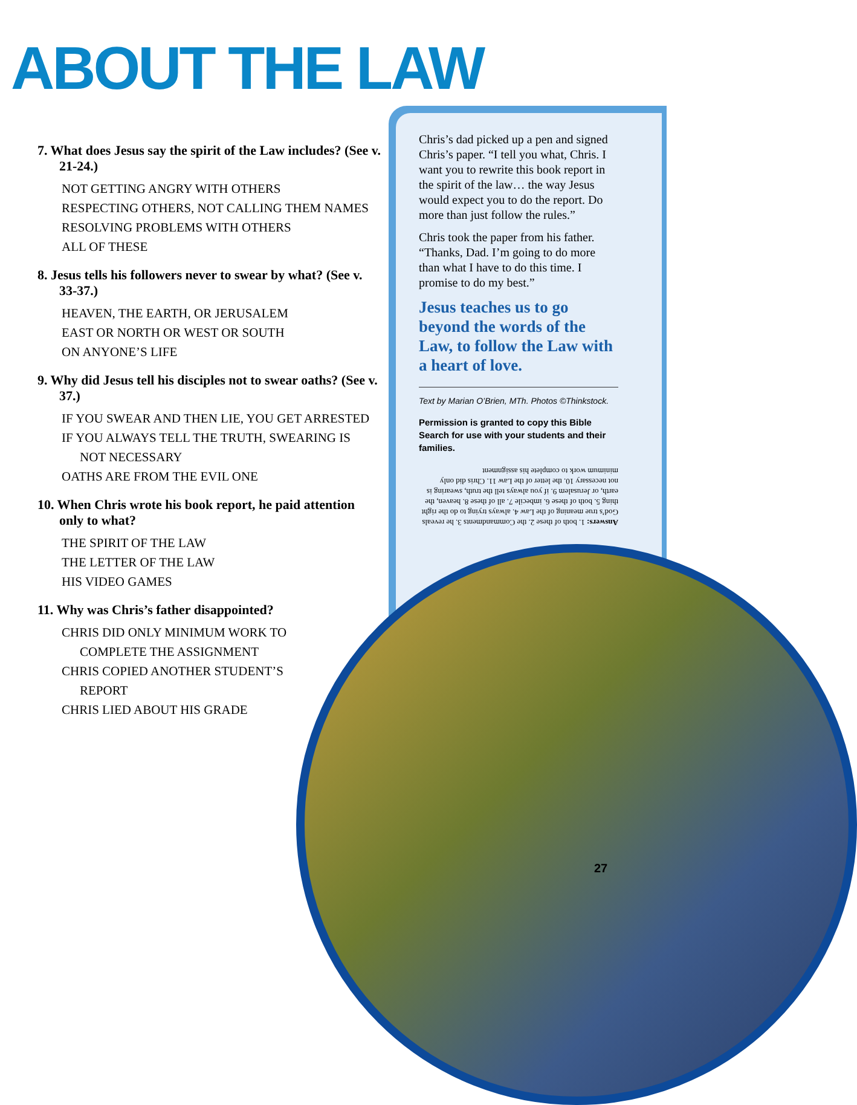ABOUT THE LAW
7. What does Jesus say the spirit of the Law includes? (See v. 21-24.)
NOT GETTING ANGRY WITH OTHERS
RESPECTING OTHERS, NOT CALLING THEM NAMES
RESOLVING PROBLEMS WITH OTHERS
ALL OF THESE
8. Jesus tells his followers never to swear by what? (See v. 33-37.)
HEAVEN, THE EARTH, OR JERUSALEM
EAST OR NORTH OR WEST OR SOUTH
ON ANYONE’S LIFE
9. Why did Jesus tell his disciples not to swear oaths? (See v. 37.)
IF YOU SWEAR AND THEN LIE, YOU GET ARRESTED
IF YOU ALWAYS TELL THE TRUTH, SWEARING IS
NOT NECESSARY
OATHS ARE FROM THE EVIL ONE
10. When Chris wrote his book report, he paid attention only to what?
THE SPIRIT OF THE LAW
THE LETTER OF THE LAW
HIS VIDEO GAMES
11. Why was Chris’s father disappointed?
CHRIS DID ONLY MINIMUM WORK TO
COMPLETE THE ASSIGNMENT
CHRIS COPIED ANOTHER STUDENT’S
REPORT
CHRIS LIED ABOUT HIS GRADE
Chris’s dad picked up a pen and signed Chris’s paper. “I tell you what, Chris. I want you to rewrite this book report in the spirit of the law… the way Jesus would expect you to do the report. Do more than just follow the rules.”
Chris took the paper from his father. “Thanks, Dad. I’m going to do more than what I have to do this time. I promise to do my best.”
Jesus teaches us to go beyond the words of the Law, to follow the Law with a heart of love.
Text by Marian O’Brien, MTh. Photos ©Thinkstock.
Permission is granted to copy this Bible Search for use with your students and their families.
Answers: 1. both of these 2. the Commandments 3. he reveals God’s true meaning of the Law 4. always trying to do the right thing 5. both of these 6. imbecile 7. all of these 8. heaven, the earth, or Jerusalem 9. if you always tell the truth, swearing is not necessary 10. the letter of the Law 11. Chris did only minimum work to complete his assignment
27